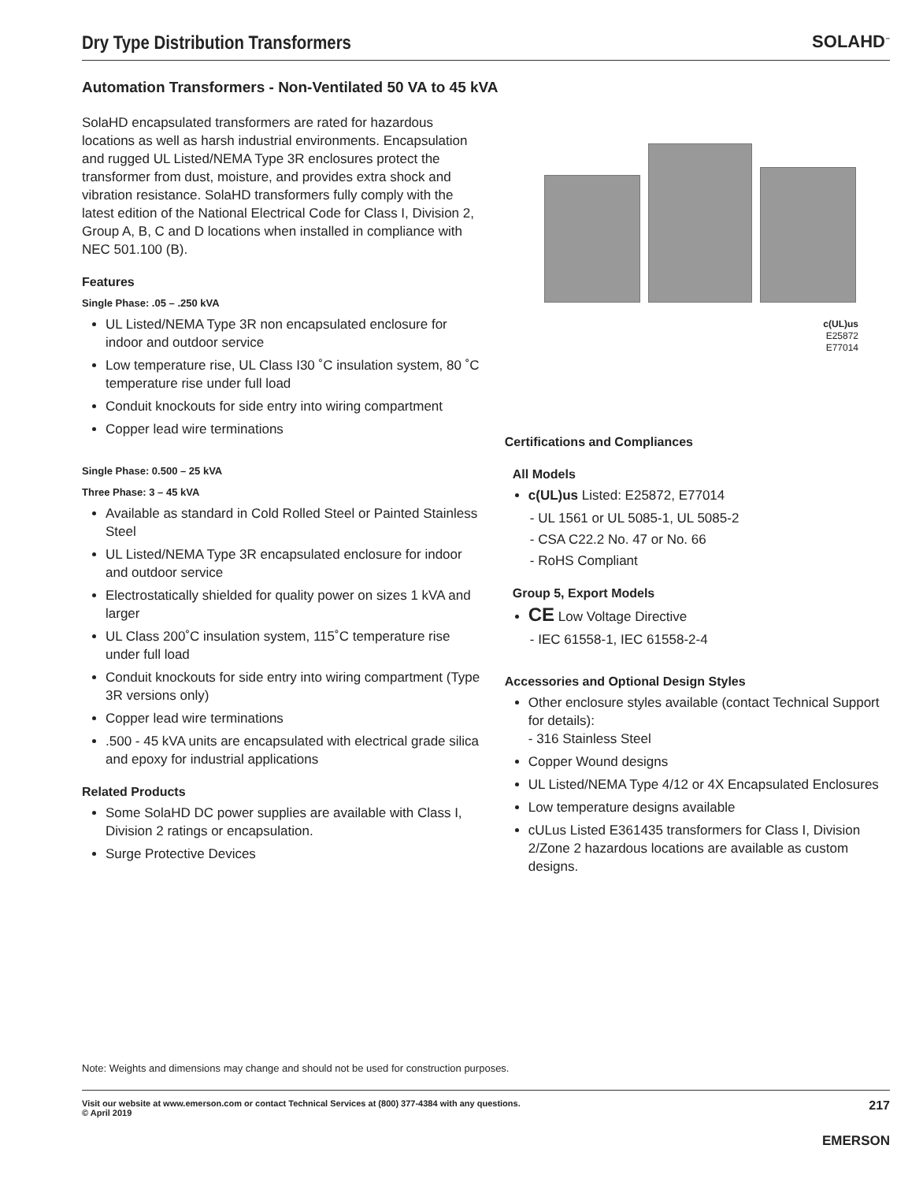Dry Type Distribution Transformers
SOLAHD<sup>™</sup>
Automation Transformers - Non-Ventilated 50 VA to 45 kVA
SolaHD encapsulated transformers are rated for hazardous locations as well as harsh industrial environments. Encapsulation and rugged UL Listed/NEMA Type 3R enclosures protect the transformer from dust, moisture, and provides extra shock and vibration resistance. SolaHD transformers fully comply with the latest edition of the National Electrical Code for Class I, Division 2, Group A, B, C and D locations when installed in compliance with NEC 501.100 (B).
Features
Single Phase: .05 – .250 kVA
UL Listed/NEMA Type 3R non encapsulated enclosure for indoor and outdoor service
Low temperature rise, UL Class I30 ˚C insulation system, 80 ˚C temperature rise under full load
Conduit knockouts for side entry into wiring compartment
Copper lead wire terminations
Single Phase: 0.500 – 25 kVA
Three Phase: 3 – 45 kVA
Available as standard in Cold Rolled Steel or Painted Stainless Steel
UL Listed/NEMA Type 3R encapsulated enclosure for indoor and outdoor service
Electrostatically shielded for quality power on sizes 1 kVA and larger
UL Class 200˚C insulation system, 115˚C temperature rise under full load
Conduit knockouts for side entry into wiring compartment (Type 3R versions only)
Copper lead wire terminations
.500 - 45 kVA units are encapsulated with electrical grade silica and epoxy for industrial applications
Related Products
Some SolaHD DC power supplies are available with Class I, Division 2 ratings or encapsulation.
Surge Protective Devices
c(UL)us
E25872
E77014
Certifications and Compliances
All Models
c(UL)us Listed: E25872, E77014
- UL 1561 or UL 5085-1, UL 5085-2
- CSA C22.2 No. 47 or No. 66
- RoHS Compliant
Group 5, Export Models
CE Low Voltage Directive
- IEC 61558-1, IEC 61558-2-4
Accessories and Optional Design Styles
Other enclosure styles available (contact Technical Support for details):
- 316 Stainless Steel
Copper Wound designs
UL Listed/NEMA Type 4/12 or 4X Encapsulated Enclosures
Low temperature designs available
cULus Listed E361435 transformers for Class I, Division 2/Zone 2 hazardous locations are available as custom designs.
Note: Weights and dimensions may change and should not be used for construction purposes.
217 Visit our website at www.emerson.com or contact Technical Services at (800) 377-4384 with any questions.
© April 2019
EMERSON